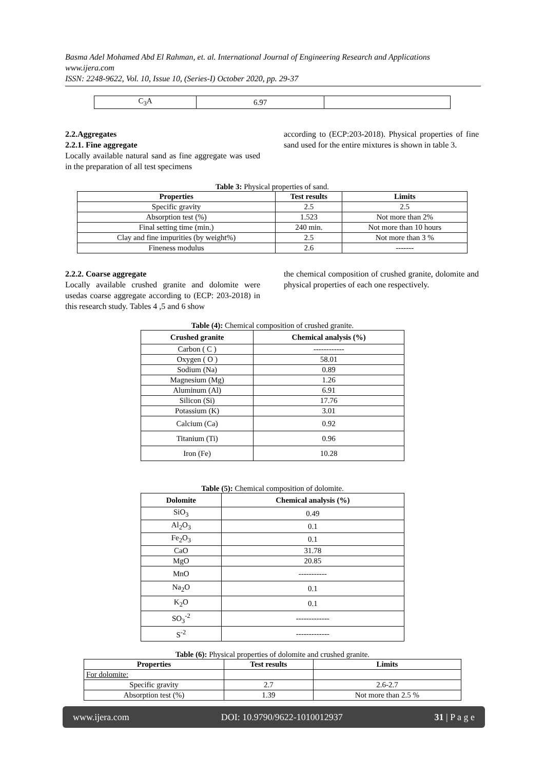Basma Adel Mohamed Abd El Rahman, et. al. International Journal of Engineering Research and Applications
www.ijera.com
ISSN: 2248-9622, Vol. 10, Issue 10, (Series-I) October 2020, pp. 29-37
| C<sub>3</sub>A | 6.97 | |
2.2.Aggregates
2.2.1. Fine aggregate
Locally available natural sand as fine aggregate was used in the preparation of all test specimens
according to (ECP:203-2018). Physical properties of fine sand used for the entire mixtures is shown in table 3.
Table 3: Physical properties of sand.
| Properties | Test results | Limits |
| --- | --- | --- |
| Specific gravity | 2.5 | 2.5 |
| Absorption test (%) | 1.523 | Not more than 2% |
| Final setting time (min.) | 240 min. | Not more than 10 hours |
| Clay and fine impurities (by weight%) | 2.5 | Not more than 3 % |
| Fineness modulus | 2.6 | ------- |
2.2.2. Coarse aggregate
Locally available crushed granite and dolomite were usedas coarse aggregate according to (ECP: 203-2018) in this research study. Tables 4 ,5 and 6 show
the chemical composition of crushed granite, dolomite and physical properties of each one respectively.
Table (4): Chemical composition of crushed granite.
| Crushed granite | Chemical analysis (%) |
| --- | --- |
| Carbon ( C ) | ------------ |
| Oxygen ( O ) | 58.01 |
| Sodium (Na) | 0.89 |
| Magnesium (Mg) | 1.26 |
| Aluminum (Al) | 6.91 |
| Silicon (Si) | 17.76 |
| Potassium (K) | 3.01 |
| Calcium (Ca) | 0.92 |
| Titanium (Ti) | 0.96 |
| Iron (Fe) | 10.28 |
Table (5): Chemical composition of dolomite.
| Dolomite | Chemical analysis (%) |
| --- | --- |
| SiO<sub>3</sub> | 0.49 |
| Al<sub>2</sub>O<sub>3</sub> | 0.1 |
| Fe<sub>2</sub>O<sub>3</sub> | 0.1 |
| CaO | 31.78 |
| MgO | 20.85 |
| MnO | ----------- |
| Na<sub>2</sub>O | 0.1 |
| K<sub>2</sub>O | 0.1 |
| SO<sub>3</sub><sup>-2</sup> | ------------- |
| S<sup>-2</sup> | ------------- |
Table (6): Physical properties of dolomite and crushed granite.
| Properties | Test results | Limits |
| --- | --- | --- |
| For dolomite: | | |
| Specific gravity | 2.7 | 2.6-2.7 |
| Absorption test (%) | 1.39 | Not more than 2.5 % |
www.ijera.com DOI: 10.9790/9622-1010012937 31 | P a g e